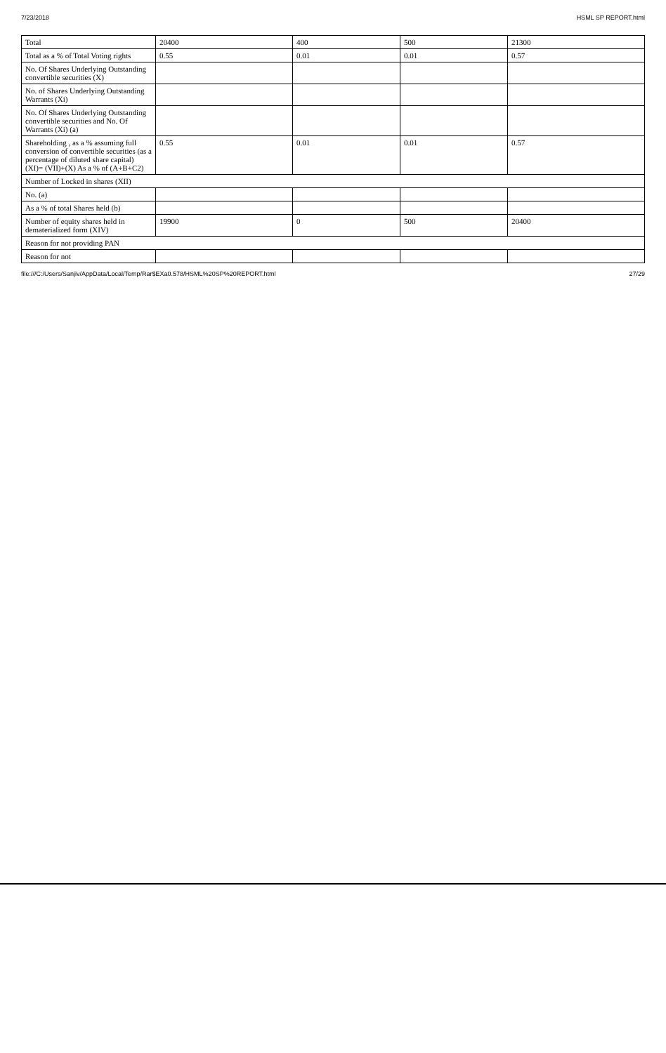7/23/2018 HSML SP REPORT.html
| Total | 20400 | 400 | 500 | 21300 |
| Total as a % of Total Voting rights | 0.55 | 0.01 | 0.01 | 0.57 |
| No. Of Shares Underlying Outstanding convertible securities (X) | | | | |
| No. of Shares Underlying Outstanding Warrants (Xi) | | | | |
| No. Of Shares Underlying Outstanding convertible securities and No. Of Warrants (Xi) (a) | | | | |
| Shareholding , as a % assuming full conversion of convertible securities (as a percentage of diluted share capital) (XI)= (VII)+(X) As a % of (A+B+C2) | 0.55 | 0.01 | 0.01 | 0.57 |
| Number of Locked in shares (XII) | | | | |
| No. (a) | | | | |
| As a % of total Shares held (b) | | | | |
| Number of equity shares held in dematerialized form (XIV) | 19900 | 0 | 500 | 20400 |
| Reason for not providing PAN | | | | |
| Reason for not | | | | |
file:///C:/Users/Sanjiv/AppData/Local/Temp/Rar$EXa0.578/HSML%20SP%20REPORT.html 27/29